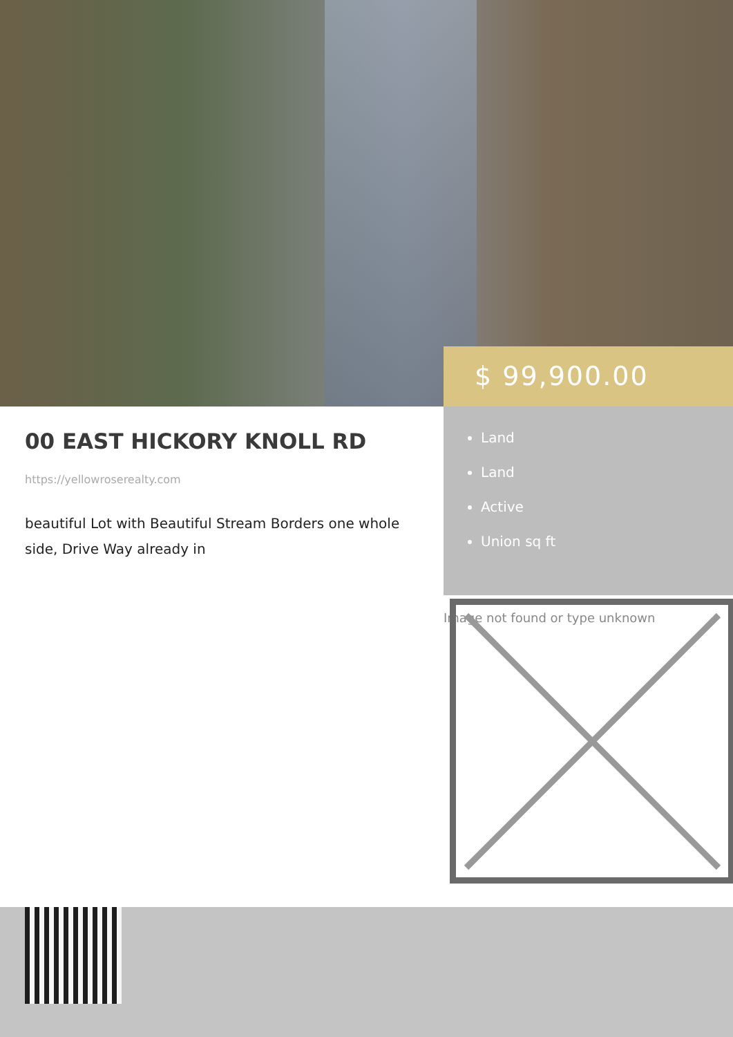00 EAST HICKORY KNOLL RD
https://yellowroserealty.com
beautiful Lot with Beautiful Stream Borders one whole side, Drive Way already in
$ 99,900.00
Land
Land
Active
Union sq ft
Image not found or type unknown